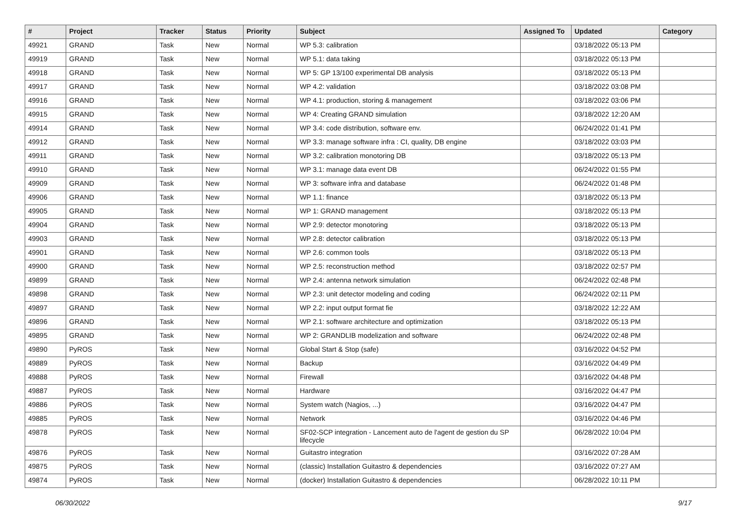| # | Project | Tracker | Status | Priority | Subject | Assigned To | Updated | Category |
| --- | --- | --- | --- | --- | --- | --- | --- | --- |
| 49921 | GRAND | Task | New | Normal | WP 5.3: calibration | | 03/18/2022 05:13 PM | |
| 49919 | GRAND | Task | New | Normal | WP 5.1: data taking | | 03/18/2022 05:13 PM | |
| 49918 | GRAND | Task | New | Normal | WP 5: GP 13/100 experimental DB analysis | | 03/18/2022 05:13 PM | |
| 49917 | GRAND | Task | New | Normal | WP 4.2: validation | | 03/18/2022 03:08 PM | |
| 49916 | GRAND | Task | New | Normal | WP 4.1: production, storing & management | | 03/18/2022 03:06 PM | |
| 49915 | GRAND | Task | New | Normal | WP 4: Creating GRAND simulation | | 03/18/2022 12:20 AM | |
| 49914 | GRAND | Task | New | Normal | WP 3.4: code distribution, software env. | | 06/24/2022 01:41 PM | |
| 49912 | GRAND | Task | New | Normal | WP 3.3: manage software infra : CI, quality, DB engine | | 03/18/2022 03:03 PM | |
| 49911 | GRAND | Task | New | Normal | WP 3.2: calibration monotoring DB | | 03/18/2022 05:13 PM | |
| 49910 | GRAND | Task | New | Normal | WP 3.1: manage data event DB | | 06/24/2022 01:55 PM | |
| 49909 | GRAND | Task | New | Normal | WP 3: software infra and database | | 06/24/2022 01:48 PM | |
| 49906 | GRAND | Task | New | Normal | WP 1.1: finance | | 03/18/2022 05:13 PM | |
| 49905 | GRAND | Task | New | Normal | WP 1: GRAND management | | 03/18/2022 05:13 PM | |
| 49904 | GRAND | Task | New | Normal | WP 2.9: detector monotoring | | 03/18/2022 05:13 PM | |
| 49903 | GRAND | Task | New | Normal | WP 2.8: detector calibration | | 03/18/2022 05:13 PM | |
| 49901 | GRAND | Task | New | Normal | WP 2.6: common tools | | 03/18/2022 05:13 PM | |
| 49900 | GRAND | Task | New | Normal | WP 2.5: reconstruction method | | 03/18/2022 02:57 PM | |
| 49899 | GRAND | Task | New | Normal | WP 2.4: antenna network simulation | | 06/24/2022 02:48 PM | |
| 49898 | GRAND | Task | New | Normal | WP 2.3: unit detector modeling and coding | | 06/24/2022 02:11 PM | |
| 49897 | GRAND | Task | New | Normal | WP 2.2: input output format fie | | 03/18/2022 12:22 AM | |
| 49896 | GRAND | Task | New | Normal | WP 2.1: software architecture and optimization | | 03/18/2022 05:13 PM | |
| 49895 | GRAND | Task | New | Normal | WP 2: GRANDLIB modelization and software | | 06/24/2022 02:48 PM | |
| 49890 | PyROS | Task | New | Normal | Global Start & Stop (safe) | | 03/16/2022 04:52 PM | |
| 49889 | PyROS | Task | New | Normal | Backup | | 03/16/2022 04:49 PM | |
| 49888 | PyROS | Task | New | Normal | Firewall | | 03/16/2022 04:48 PM | |
| 49887 | PyROS | Task | New | Normal | Hardware | | 03/16/2022 04:47 PM | |
| 49886 | PyROS | Task | New | Normal | System watch (Nagios, ...) | | 03/16/2022 04:47 PM | |
| 49885 | PyROS | Task | New | Normal | Network | | 03/16/2022 04:46 PM | |
| 49878 | PyROS | Task | New | Normal | SF02-SCP integration - Lancement auto de l'agent de gestion du SP lifecycle | | 06/28/2022 10:04 PM | |
| 49876 | PyROS | Task | New | Normal | Guitastro integration | | 03/16/2022 07:28 AM | |
| 49875 | PyROS | Task | New | Normal | (classic) Installation Guitastro & dependencies | | 03/16/2022 07:27 AM | |
| 49874 | PyROS | Task | New | Normal | (docker) Installation Guitastro & dependencies | | 06/28/2022 10:11 PM | |
06/30/2022 9/17